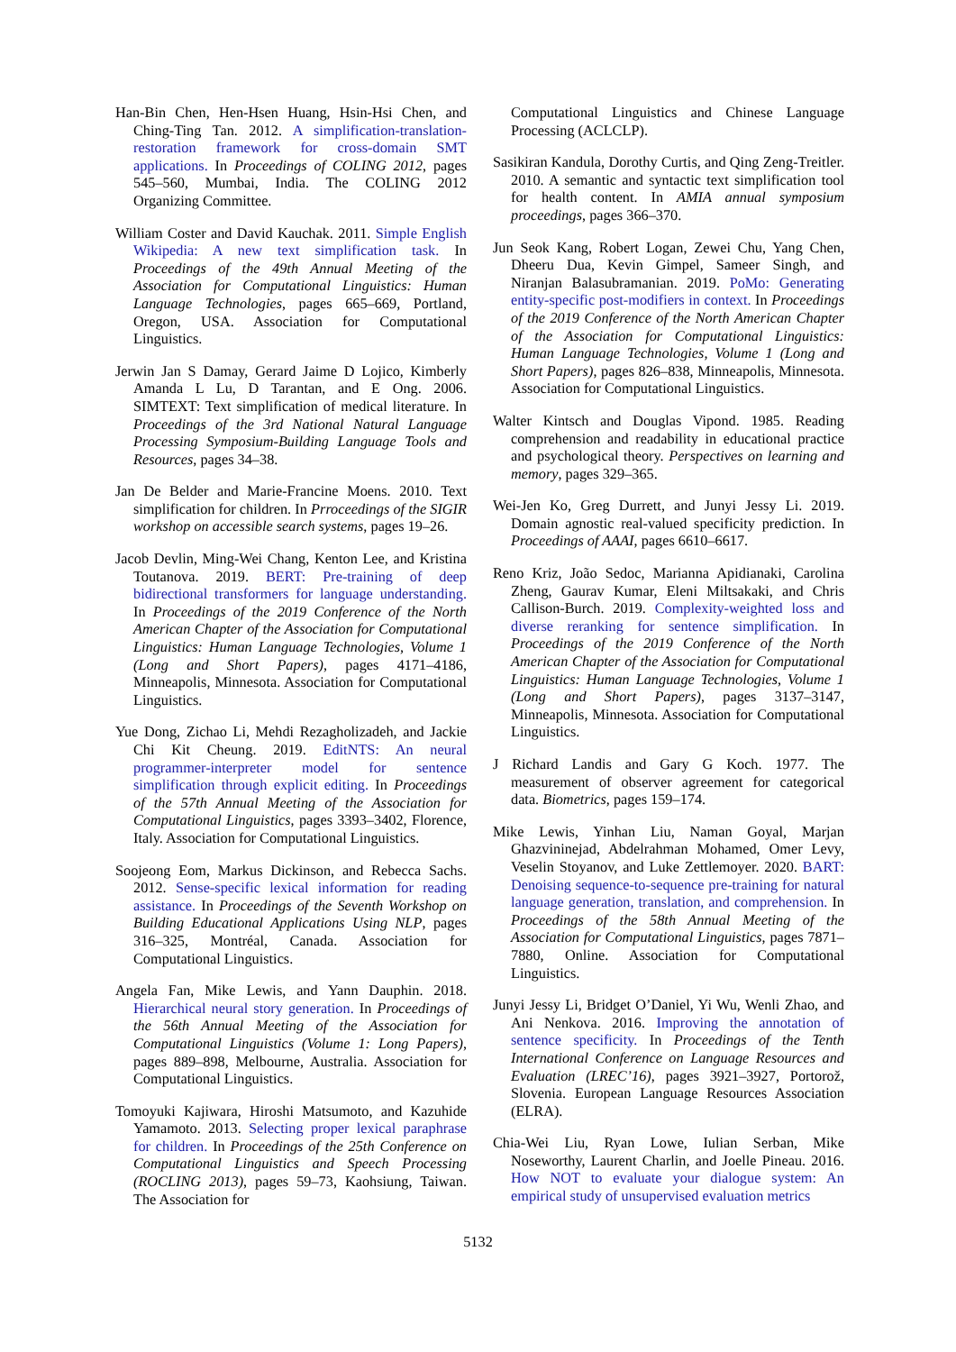Han-Bin Chen, Hen-Hsen Huang, Hsin-Hsi Chen, and Ching-Ting Tan. 2012. A simplification-translation-restoration framework for cross-domain SMT applications. In Proceedings of COLING 2012, pages 545–560, Mumbai, India. The COLING 2012 Organizing Committee.
William Coster and David Kauchak. 2011. Simple English Wikipedia: A new text simplification task. In Proceedings of the 49th Annual Meeting of the Association for Computational Linguistics: Human Language Technologies, pages 665–669, Portland, Oregon, USA. Association for Computational Linguistics.
Jerwin Jan S Damay, Gerard Jaime D Lojico, Kimberly Amanda L Lu, D Tarantan, and E Ong. 2006. SIMTEXT: Text simplification of medical literature. In Proceedings of the 3rd National Natural Language Processing Symposium-Building Language Tools and Resources, pages 34–38.
Jan De Belder and Marie-Francine Moens. 2010. Text simplification for children. In Prroceedings of the SIGIR workshop on accessible search systems, pages 19–26.
Jacob Devlin, Ming-Wei Chang, Kenton Lee, and Kristina Toutanova. 2019. BERT: Pre-training of deep bidirectional transformers for language understanding. In Proceedings of the 2019 Conference of the North American Chapter of the Association for Computational Linguistics: Human Language Technologies, Volume 1 (Long and Short Papers), pages 4171–4186, Minneapolis, Minnesota. Association for Computational Linguistics.
Yue Dong, Zichao Li, Mehdi Rezagholizadeh, and Jackie Chi Kit Cheung. 2019. EditNTS: An neural programmer-interpreter model for sentence simplification through explicit editing. In Proceedings of the 57th Annual Meeting of the Association for Computational Linguistics, pages 3393–3402, Florence, Italy. Association for Computational Linguistics.
Soojeong Eom, Markus Dickinson, and Rebecca Sachs. 2012. Sense-specific lexical information for reading assistance. In Proceedings of the Seventh Workshop on Building Educational Applications Using NLP, pages 316–325, Montréal, Canada. Association for Computational Linguistics.
Angela Fan, Mike Lewis, and Yann Dauphin. 2018. Hierarchical neural story generation. In Proceedings of the 56th Annual Meeting of the Association for Computational Linguistics (Volume 1: Long Papers), pages 889–898, Melbourne, Australia. Association for Computational Linguistics.
Tomoyuki Kajiwara, Hiroshi Matsumoto, and Kazuhide Yamamoto. 2013. Selecting proper lexical paraphrase for children. In Proceedings of the 25th Conference on Computational Linguistics and Speech Processing (ROCLING 2013), pages 59–73, Kaohsiung, Taiwan. The Association for
Computational Linguistics and Chinese Language Processing (ACLCLP).
Sasikiran Kandula, Dorothy Curtis, and Qing Zeng-Treitler. 2010. A semantic and syntactic text simplification tool for health content. In AMIA annual symposium proceedings, pages 366–370.
Jun Seok Kang, Robert Logan, Zewei Chu, Yang Chen, Dheeru Dua, Kevin Gimpel, Sameer Singh, and Niranjan Balasubramanian. 2019. PoMo: Generating entity-specific post-modifiers in context. In Proceedings of the 2019 Conference of the North American Chapter of the Association for Computational Linguistics: Human Language Technologies, Volume 1 (Long and Short Papers), pages 826–838, Minneapolis, Minnesota. Association for Computational Linguistics.
Walter Kintsch and Douglas Vipond. 1985. Reading comprehension and readability in educational practice and psychological theory. Perspectives on learning and memory, pages 329–365.
Wei-Jen Ko, Greg Durrett, and Junyi Jessy Li. 2019. Domain agnostic real-valued specificity prediction. In Proceedings of AAAI, pages 6610–6617.
Reno Kriz, João Sedoc, Marianna Apidianaki, Carolina Zheng, Gaurav Kumar, Eleni Miltsakaki, and Chris Callison-Burch. 2019. Complexity-weighted loss and diverse reranking for sentence simplification. In Proceedings of the 2019 Conference of the North American Chapter of the Association for Computational Linguistics: Human Language Technologies, Volume 1 (Long and Short Papers), pages 3137–3147, Minneapolis, Minnesota. Association for Computational Linguistics.
J Richard Landis and Gary G Koch. 1977. The measurement of observer agreement for categorical data. Biometrics, pages 159–174.
Mike Lewis, Yinhan Liu, Naman Goyal, Marjan Ghazvininejad, Abdelrahman Mohamed, Omer Levy, Veselin Stoyanov, and Luke Zettlemoyer. 2020. BART: Denoising sequence-to-sequence pre-training for natural language generation, translation, and comprehension. In Proceedings of the 58th Annual Meeting of the Association for Computational Linguistics, pages 7871–7880, Online. Association for Computational Linguistics.
Junyi Jessy Li, Bridget O’Daniel, Yi Wu, Wenli Zhao, and Ani Nenkova. 2016. Improving the annotation of sentence specificity. In Proceedings of the Tenth International Conference on Language Resources and Evaluation (LREC’16), pages 3921–3927, Portorož, Slovenia. European Language Resources Association (ELRA).
Chia-Wei Liu, Ryan Lowe, Iulian Serban, Mike Noseworthy, Laurent Charlin, and Joelle Pineau. 2016. How NOT to evaluate your dialogue system: An empirical study of unsupervised evaluation metrics
5132